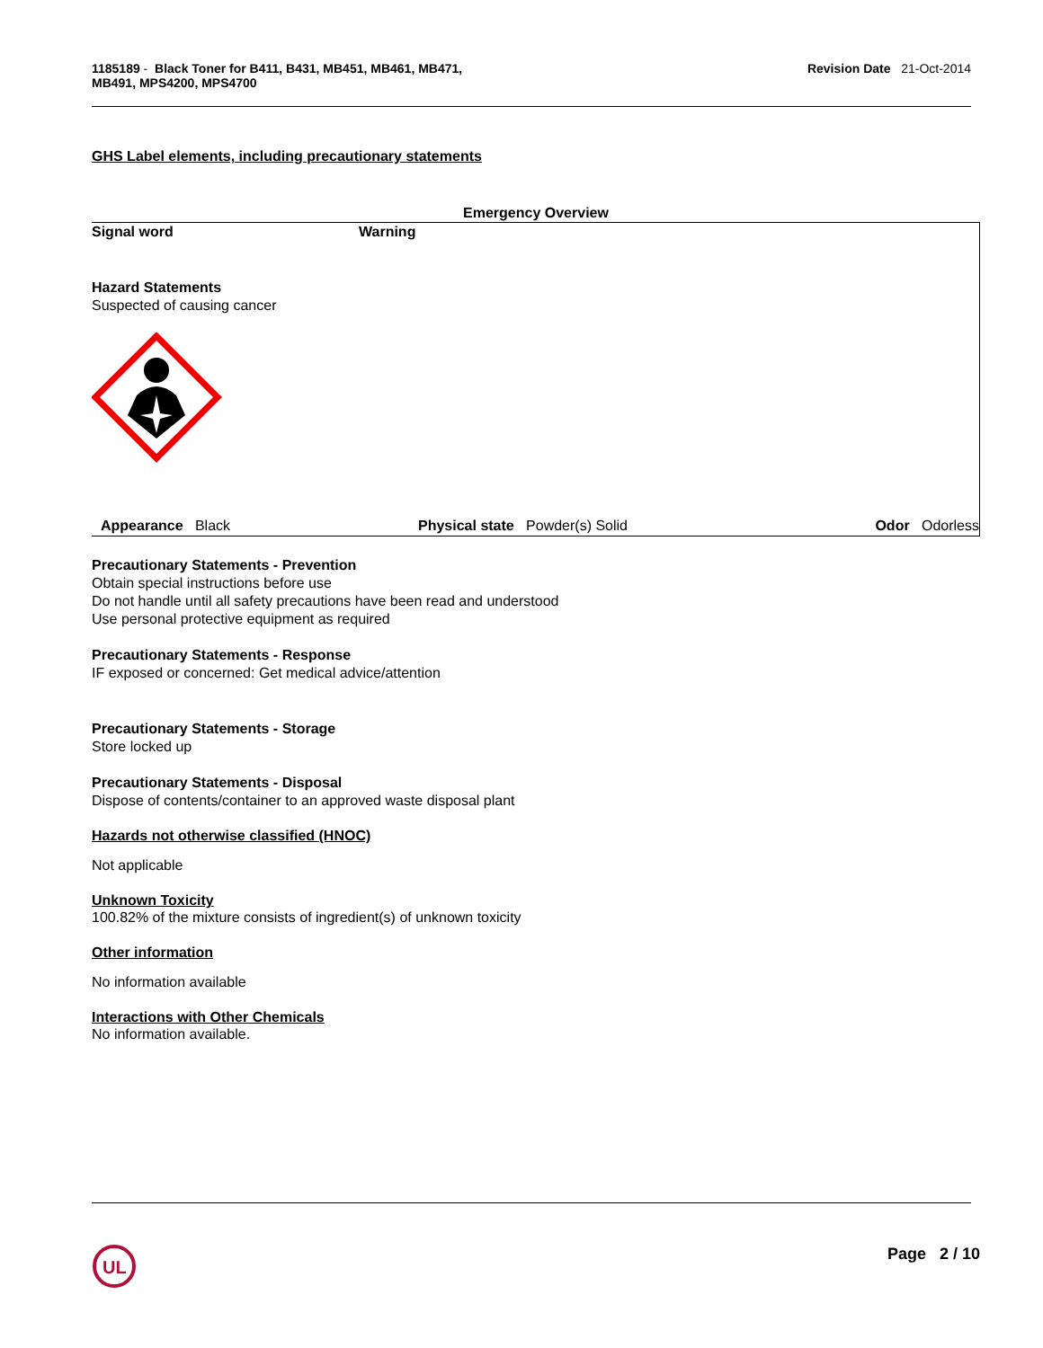1185189 - Black Toner for B411, B431, MB451, MB461, MB471,
MB491, MPS4200, MPS4700
Revision Date 21-Oct-2014
GHS Label elements, including precautionary statements
Emergency Overview
Signal word Warning
Hazard Statements
Suspected of causing cancer
Appearance Black Physical state Powder(s) Solid
Odor Odorless
Precautionary Statements - Prevention
Obtain special instructions before use
Do not handle until all safety precautions have been read and understood
Use personal protective equipment as required
Precautionary Statements - Response
IF exposed or concerned: Get medical advice/attention
Precautionary Statements - Storage
Store locked up
Precautionary Statements - Disposal
Dispose of contents/container to an approved waste disposal plant
Hazards not otherwise classified (HNOC)
Not applicable
Unknown Toxicity
100.82% of the mixture consists of ingredient(s) of unknown toxicity
Other information
No information available
Interactions with Other Chemicals
No information available.
UL
Page 2 / 10